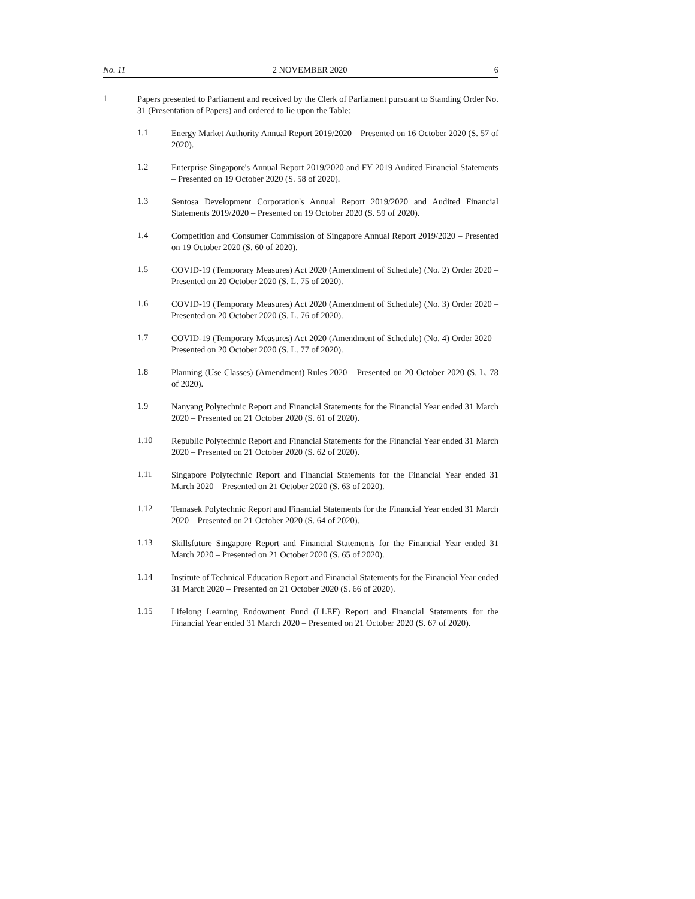No. 11 2 NOVEMBER 2020 6
1
Papers presented to Parliament and received by the Clerk of Parliament pursuant to Standing Order No. 31 (Presentation of Papers) and ordered to lie upon the Table:
1.1
Energy Market Authority Annual Report 2019/2020 – Presented on 16 October 2020 (S. 57 of 2020).
1.2
Enterprise Singapore's Annual Report 2019/2020 and FY 2019 Audited Financial Statements – Presented on 19 October 2020 (S. 58 of 2020).
1.3
Sentosa Development Corporation's Annual Report 2019/2020 and Audited Financial Statements 2019/2020 – Presented on 19 October 2020 (S. 59 of 2020).
1.4
Competition and Consumer Commission of Singapore Annual Report 2019/2020 – Presented on 19 October 2020 (S. 60 of 2020).
1.5
COVID-19 (Temporary Measures) Act 2020 (Amendment of Schedule) (No. 2) Order 2020 – Presented on 20 October 2020 (S. L. 75 of 2020).
1.6
COVID-19 (Temporary Measures) Act 2020 (Amendment of Schedule) (No. 3) Order 2020 – Presented on 20 October 2020 (S. L. 76 of 2020).
1.7
COVID-19 (Temporary Measures) Act 2020 (Amendment of Schedule) (No. 4) Order 2020 – Presented on 20 October 2020 (S. L. 77 of 2020).
1.8
Planning (Use Classes) (Amendment) Rules 2020 – Presented on 20 October 2020 (S. L. 78 of 2020).
1.9
Nanyang Polytechnic Report and Financial Statements for the Financial Year ended 31 March 2020 – Presented on 21 October 2020 (S. 61 of 2020).
1.10
Republic Polytechnic Report and Financial Statements for the Financial Year ended 31 March 2020 – Presented on 21 October 2020 (S. 62 of 2020).
1.11
Singapore Polytechnic Report and Financial Statements for the Financial Year ended 31 March 2020 – Presented on 21 October 2020 (S. 63 of 2020).
1.12
Temasek Polytechnic Report and Financial Statements for the Financial Year ended 31 March 2020 – Presented on 21 October 2020 (S. 64 of 2020).
1.13
Skillsfuture Singapore Report and Financial Statements for the Financial Year ended 31 March 2020 – Presented on 21 October 2020 (S. 65 of 2020).
1.14
Institute of Technical Education Report and Financial Statements for the Financial Year ended 31 March 2020 – Presented on 21 October 2020 (S. 66 of 2020).
1.15
Lifelong Learning Endowment Fund (LLEF) Report and Financial Statements for the Financial Year ended 31 March 2020 – Presented on 21 October 2020 (S. 67 of 2020).